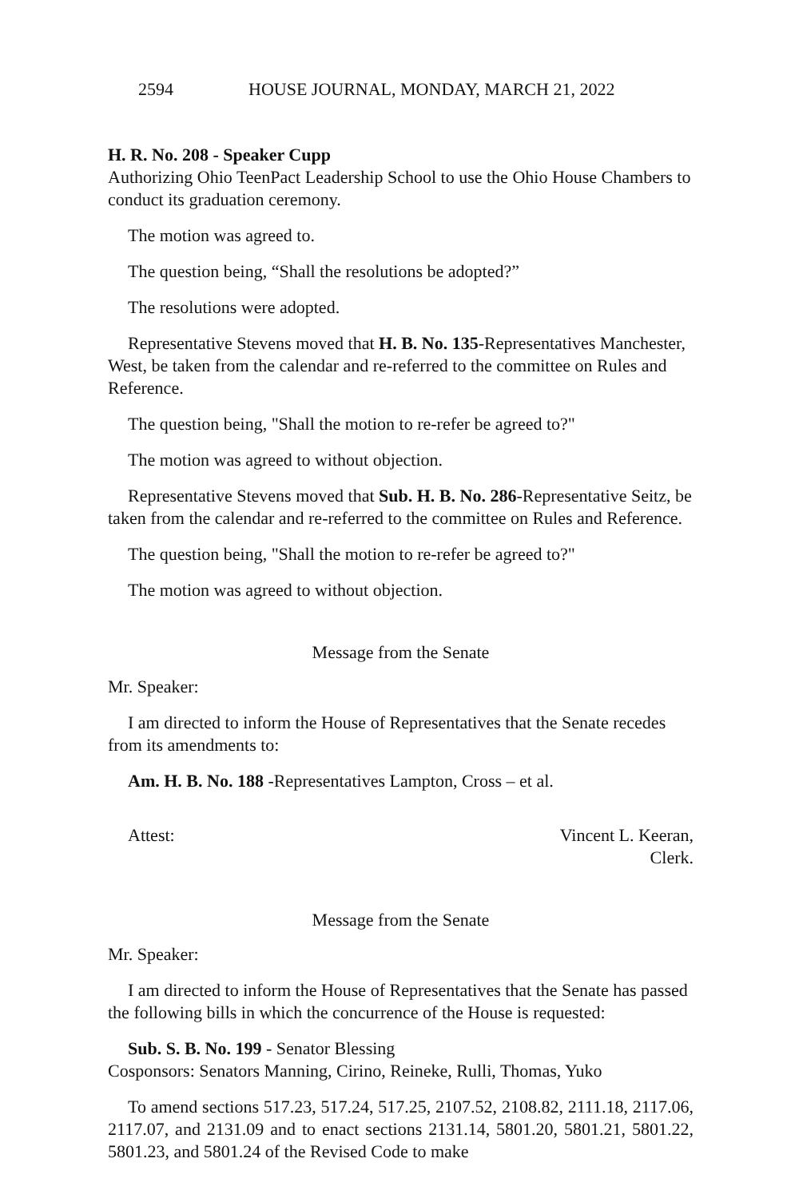2594 HOUSE JOURNAL, MONDAY, MARCH 21, 2022
H. R. No. 208 - Speaker Cupp
Authorizing Ohio TeenPact Leadership School to use the Ohio House Chambers to conduct its graduation ceremony.
The motion was agreed to.
The question being, “Shall the resolutions be adopted?”
The resolutions were adopted.
Representative Stevens moved that H. B. No. 135-Representatives Manchester, West, be taken from the calendar and re-referred to the committee on Rules and Reference.
The question being, "Shall the motion to re-refer be agreed to?"
The motion was agreed to without objection.
Representative Stevens moved that Sub. H. B. No. 286-Representative Seitz, be taken from the calendar and re-referred to the committee on Rules and Reference.
The question being, "Shall the motion to re-refer be agreed to?"
The motion was agreed to without objection.
Message from the Senate
Mr. Speaker:
I am directed to inform the House of Representatives that the Senate recedes from its amendments to:
Am. H. B. No. 188 -Representatives Lampton, Cross – et al.
Attest: Vincent L. Keeran,
Clerk.
Message from the Senate
Mr. Speaker:
I am directed to inform the House of Representatives that the Senate has passed the following bills in which the concurrence of the House is requested:
Sub. S. B. No. 199 - Senator Blessing
Cosponsors: Senators Manning, Cirino, Reineke, Rulli, Thomas, Yuko
To amend sections 517.23, 517.24, 517.25, 2107.52, 2108.82, 2111.18, 2117.06, 2117.07, and 2131.09 and to enact sections 2131.14, 5801.20, 5801.21, 5801.22, 5801.23, and 5801.24 of the Revised Code to make